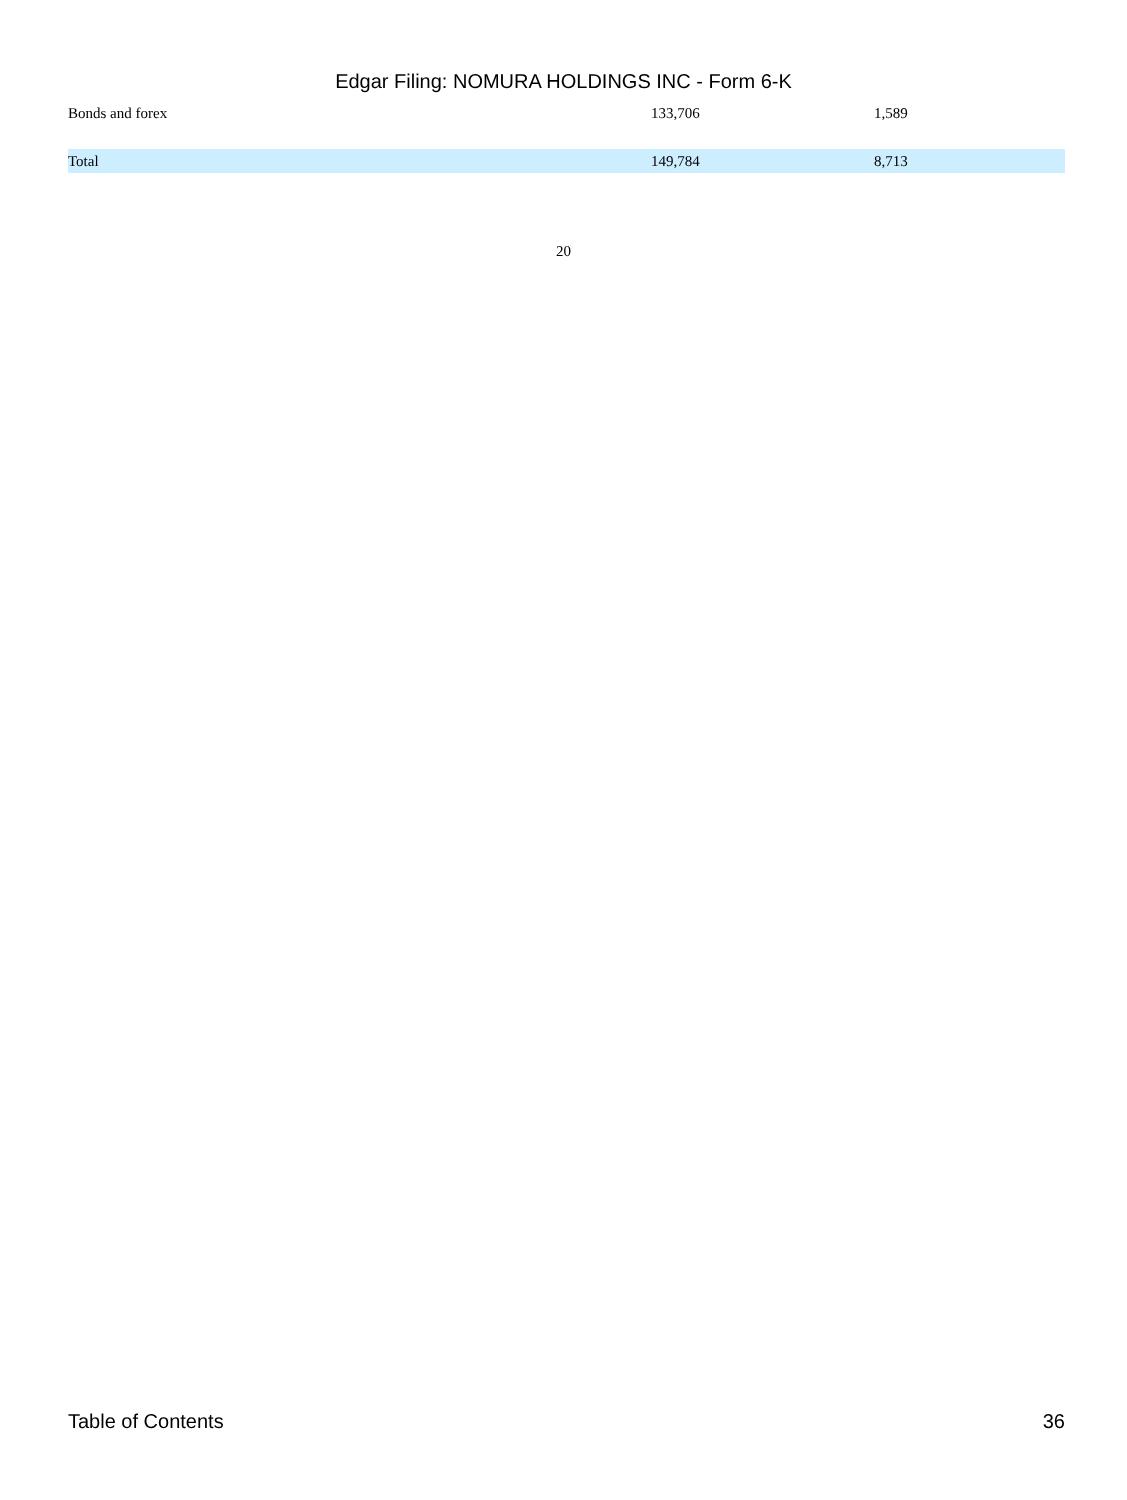Edgar Filing: NOMURA HOLDINGS INC - Form 6-K
| Bonds and forex | 133,706 | 1,589 |
| Total | 149,784 | 8,713 |
20
Table of Contents 36